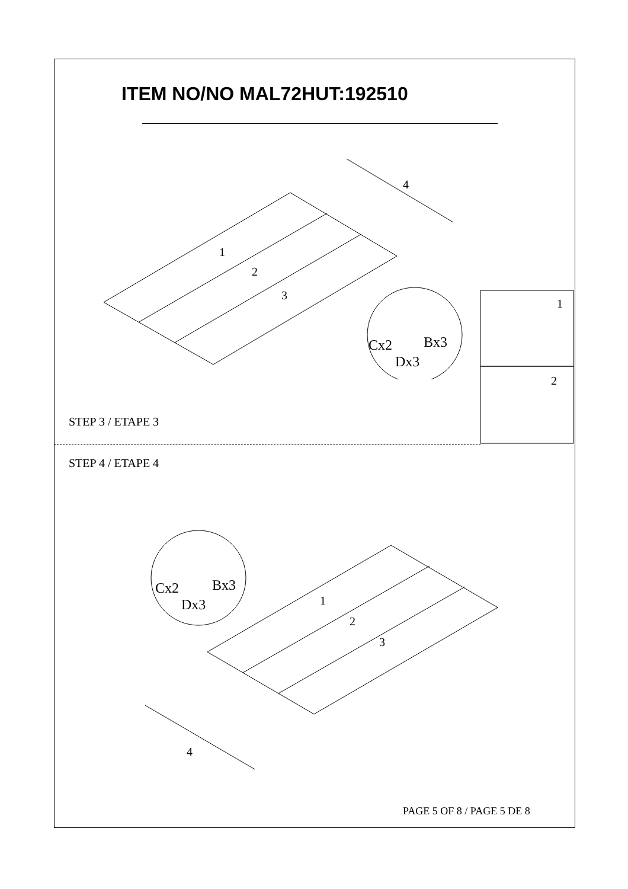ITEM NO/NO MAL72HUT:192510
1
2
3
4
Cx2
Bx3
Dx3
1
2
STEP 3 / ETAPE 3
STEP 4 / ETAPE 4
1
2
3
4
Cx2
Bx3
Dx3
PAGE 5 OF 8 / PAGE 5 DE 8